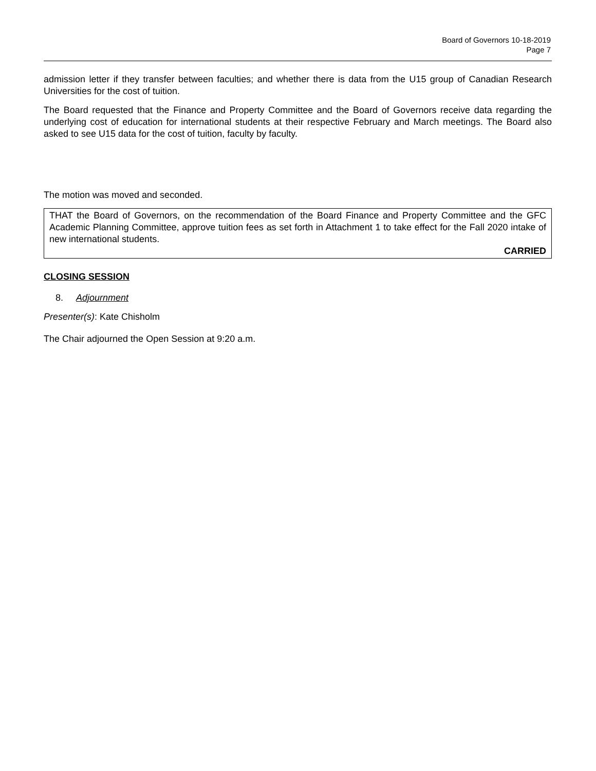Board of Governors 10-18-2019
Page 7
admission letter if they transfer between faculties; and whether there is data from the U15 group of Canadian Research Universities for the cost of tuition.
The Board requested that the Finance and Property Committee and the Board of Governors receive data regarding the underlying cost of education for international students at their respective February and March meetings. The Board also asked to see U15 data for the cost of tuition, faculty by faculty.
The motion was moved and seconded.
THAT the Board of Governors, on the recommendation of the Board Finance and Property Committee and the GFC Academic Planning Committee, approve tuition fees as set forth in Attachment 1 to take effect for the Fall 2020 intake of new international students.
CARRIED
CLOSING SESSION
8. Adjournment
Presenter(s): Kate Chisholm
The Chair adjourned the Open Session at 9:20 a.m.